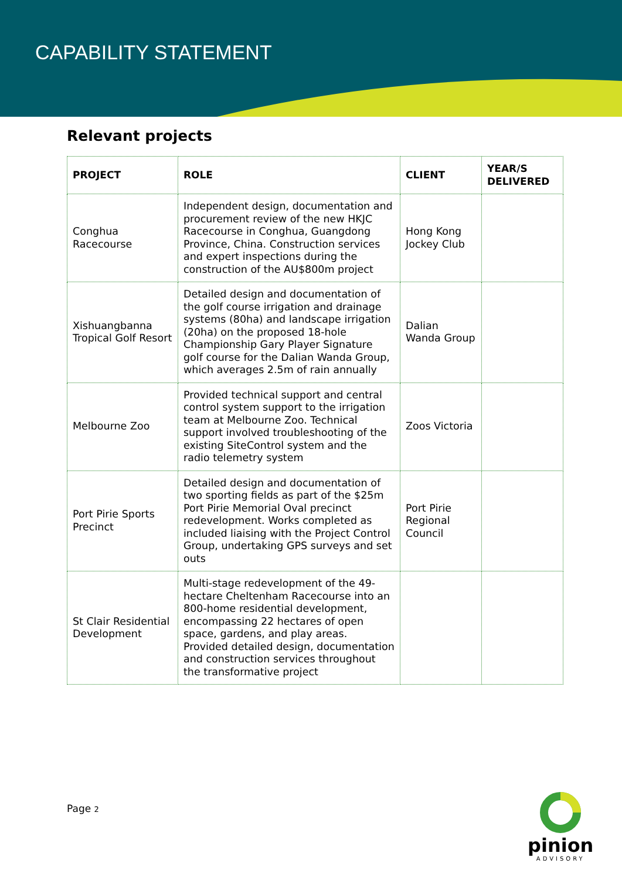CAPABILITY STATEMENT
Relevant projects
| PROJECT | ROLE | CLIENT | YEAR/S DELIVERED |
| --- | --- | --- | --- |
| Conghua Racecourse | Independent design, documentation and procurement review of the new HKJC Racecourse in Conghua, Guangdong Province, China. Construction services and expert inspections during the construction of the AU$800m project | Hong Kong Jockey Club | |
| Xishuangbanna Tropical Golf Resort | Detailed design and documentation of the golf course irrigation and drainage systems (80ha) and landscape irrigation (20ha) on the proposed 18-hole Championship Gary Player Signature golf course for the Dalian Wanda Group, which averages 2.5m of rain annually | Dalian Wanda Group | |
| Melbourne Zoo | Provided technical support and central control system support to the irrigation team at Melbourne Zoo. Technical support involved troubleshooting of the existing SiteControl system and the radio telemetry system | Zoos Victoria | |
| Port Pirie Sports Precinct | Detailed design and documentation of two sporting fields as part of the $25m Port Pirie Memorial Oval precinct redevelopment. Works completed as included liaising with the Project Control Group, undertaking GPS surveys and set outs | Port Pirie Regional Council | |
| St Clair Residential Development | Multi-stage redevelopment of the 49-hectare Cheltenham Racecourse into an 800-home residential development, encompassing 22 hectares of open space, gardens, and play areas. Provided detailed design, documentation and construction services throughout the transformative project | | |
Page 2
pinion
ADVISORY